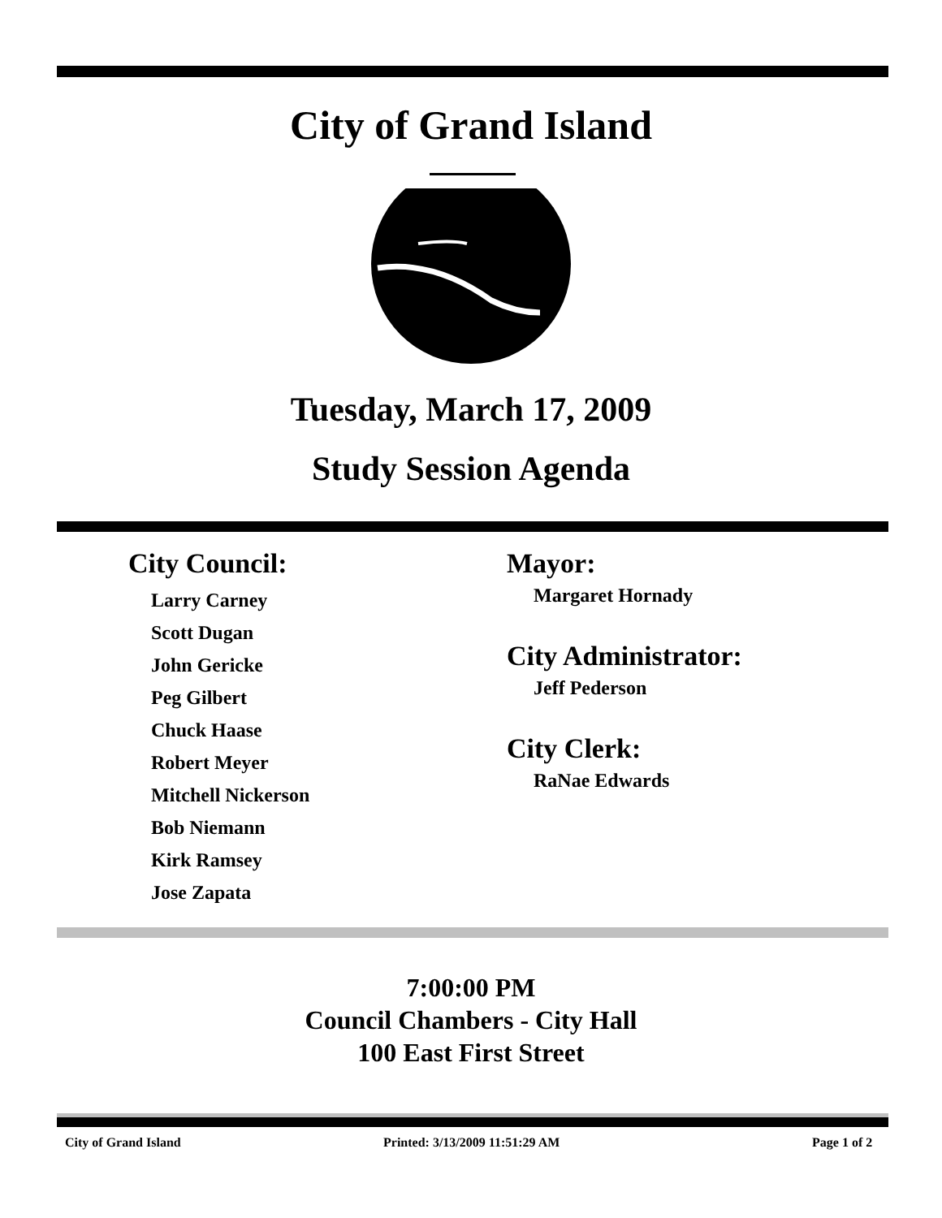City of Grand Island
Tuesday, March 17, 2009
Study Session Agenda
City Council:
Larry Carney
Scott Dugan
John Gericke
Peg Gilbert
Chuck Haase
Robert Meyer
Mitchell Nickerson
Bob Niemann
Kirk Ramsey
Jose Zapata
Mayor:
Margaret Hornady
City Administrator:
Jeff Pederson
City Clerk:
RaNae Edwards
7:00:00 PM
Council Chambers - City Hall
100 East First Street
City of Grand Island Printed: 3/13/2009 11:51:29 AM Page 1 of 2